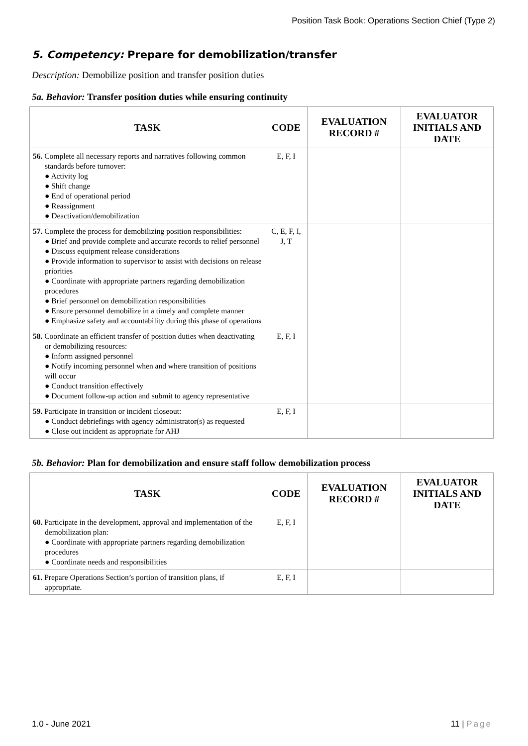Position Task Book: Operations Section Chief (Type 2)
5. Competency: Prepare for demobilization/transfer
Description: Demobilize position and transfer position duties
5a. Behavior: Transfer position duties while ensuring continuity
| TASK | CODE | EVALUATION RECORD # | EVALUATOR INITIALS AND DATE |
| --- | --- | --- | --- |
| 56. Complete all necessary reports and narratives following common standards before turnover: ● Activity log ● Shift change ● End of operational period ● Reassignment ● Deactivation/demobilization | E, F, I | | |
| 57. Complete the process for demobilizing position responsibilities: ● Brief and provide complete and accurate records to relief personnel ● Discuss equipment release considerations ● Provide information to supervisor to assist with decisions on release priorities ● Coordinate with appropriate partners regarding demobilization procedures ● Brief personnel on demobilization responsibilities ● Ensure personnel demobilize in a timely and complete manner ● Emphasize safety and accountability during this phase of operations | C, E, F, I, J, T | | |
| 58. Coordinate an efficient transfer of position duties when deactivating or demobilizing resources: ● Inform assigned personnel ● Notify incoming personnel when and where transition of positions will occur ● Conduct transition effectively ● Document follow-up action and submit to agency representative | E, F, I | | |
| 59. Participate in transition or incident closeout: ● Conduct debriefings with agency administrator(s) as requested ● Close out incident as appropriate for AHJ | E, F, I | | |
5b. Behavior: Plan for demobilization and ensure staff follow demobilization process
| TASK | CODE | EVALUATION RECORD # | EVALUATOR INITIALS AND DATE |
| --- | --- | --- | --- |
| 60. Participate in the development, approval and implementation of the demobilization plan: ● Coordinate with appropriate partners regarding demobilization procedures ● Coordinate needs and responsibilities | E, F, I | | |
| 61. Prepare Operations Section’s portion of transition plans, if appropriate. | E, F, I | | |
1.0 - June 2021 11 | Page